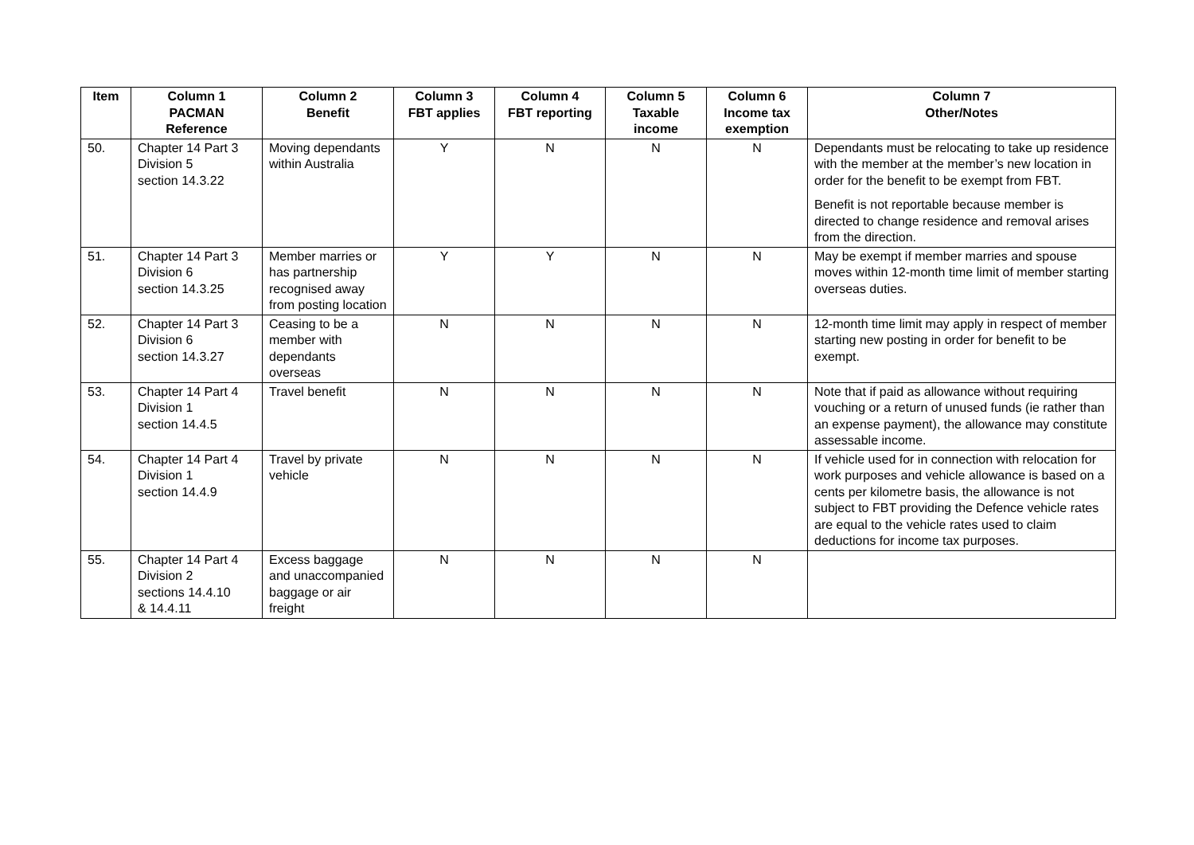| Item | Column 1 PACMAN Reference | Column 2 Benefit | Column 3 FBT applies | Column 4 FBT reporting | Column 5 Taxable income | Column 6 Income tax exemption | Column 7 Other/Notes |
| --- | --- | --- | --- | --- | --- | --- | --- |
| 50. | Chapter 14 Part 3 Division 5 section 14.3.22 | Moving dependants within Australia | Y | N | N | N | Dependants must be relocating to take up residence with the member at the member’s new location in order for the benefit to be exempt from FBT. Benefit is not reportable because member is directed to change residence and removal arises from the direction. |
| 51. | Chapter 14 Part 3 Division 6 section 14.3.25 | Member marries or has partnership recognised away from posting location | Y | Y | N | N | May be exempt if member marries and spouse moves within 12-month time limit of member starting overseas duties. |
| 52. | Chapter 14 Part 3 Division 6 section 14.3.27 | Ceasing to be a member with dependants overseas | N | N | N | N | 12-month time limit may apply in respect of member starting new posting in order for benefit to be exempt. |
| 53. | Chapter 14 Part 4 Division 1 section 14.4.5 | Travel benefit | N | N | N | N | Note that if paid as allowance without requiring vouching or a return of unused funds (ie rather than an expense payment), the allowance may constitute assessable income. |
| 54. | Chapter 14 Part 4 Division 1 section 14.4.9 | Travel by private vehicle | N | N | N | N | If vehicle used for in connection with relocation for work purposes and vehicle allowance is based on a cents per kilometre basis, the allowance is not subject to FBT providing the Defence vehicle rates are equal to the vehicle rates used to claim deductions for income tax purposes. |
| 55. | Chapter 14 Part 4 Division 2 sections 14.4.10 & 14.4.11 | Excess baggage and unaccompanied baggage or air freight | N | N | N | N | |